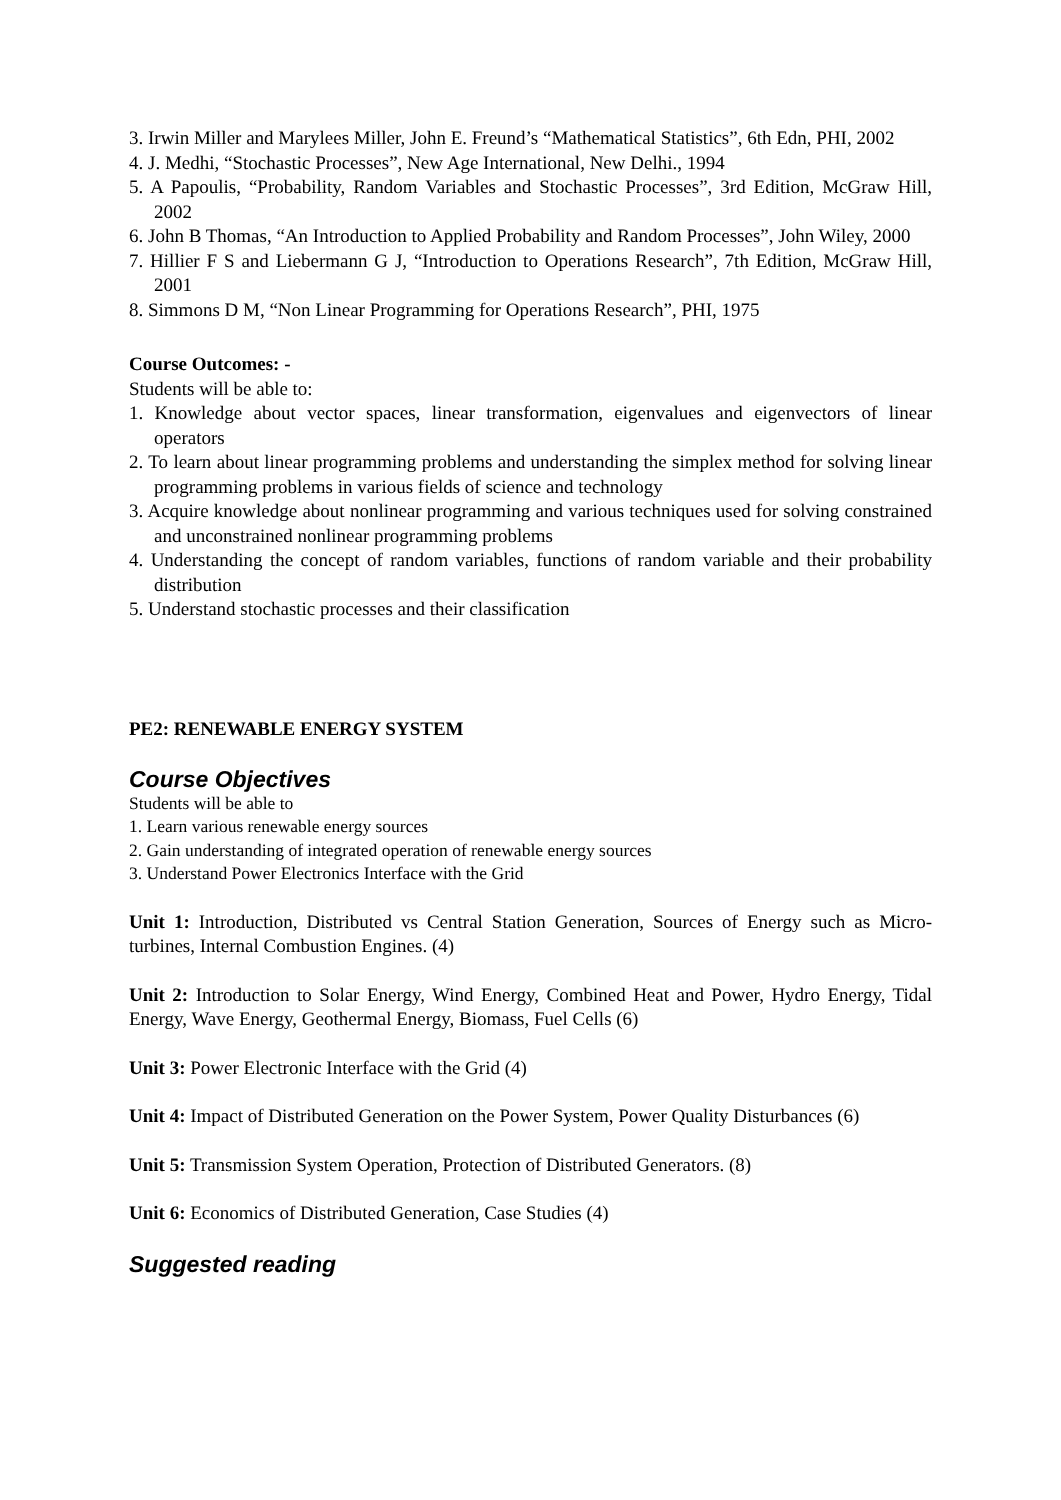3. Irwin Miller and Marylees Miller, John E. Freund’s “Mathematical Statistics”, 6th Edn, PHI, 2002
4. J. Medhi, “Stochastic Processes”, New Age International, New Delhi., 1994
5. A Papoulis, “Probability, Random Variables and Stochastic Processes”, 3rd Edition, McGraw Hill, 2002
6. John B Thomas, “An Introduction to Applied Probability and Random Processes”, John Wiley, 2000
7. Hillier F S and Liebermann G J, “Introduction to Operations Research”, 7th Edition, McGraw Hill, 2001
8. Simmons D M, “Non Linear Programming for Operations Research”, PHI, 1975
Course Outcomes: -
Students will be able to:
1. Knowledge about vector spaces, linear transformation, eigenvalues and eigenvectors of linear operators
2. To learn about linear programming problems and understanding the simplex method for solving linear programming problems in various fields of science and technology
3. Acquire knowledge about nonlinear programming and various techniques used for solving constrained and unconstrained nonlinear programming problems
4. Understanding the concept of random variables, functions of random variable and their probability distribution
5. Understand stochastic processes and their classification
PE2: RENEWABLE ENERGY SYSTEM
Course Objectives
Students will be able to
1. Learn various renewable energy sources
2. Gain understanding of integrated operation of renewable energy sources
3. Understand Power Electronics Interface with the Grid
Unit 1: Introduction, Distributed vs Central Station Generation, Sources of Energy such as Micro-turbines, Internal Combustion Engines. (4)
Unit 2: Introduction to Solar Energy, Wind Energy, Combined Heat and Power, Hydro Energy, Tidal Energy, Wave Energy, Geothermal Energy, Biomass, Fuel Cells (6)
Unit 3: Power Electronic Interface with the Grid (4)
Unit 4: Impact of Distributed Generation on the Power System, Power Quality Disturbances (6)
Unit 5: Transmission System Operation, Protection of Distributed Generators. (8)
Unit 6: Economics of Distributed Generation, Case Studies (4)
Suggested reading